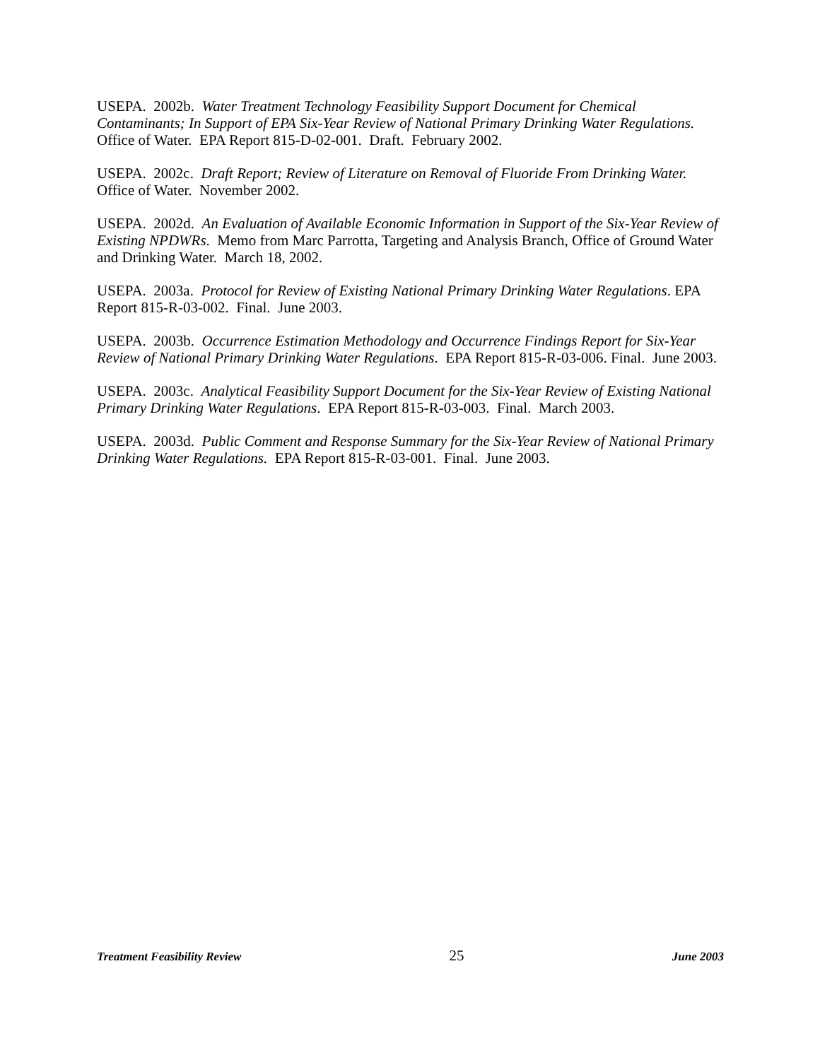USEPA. 2002b. Water Treatment Technology Feasibility Support Document for Chemical Contaminants; In Support of EPA Six-Year Review of National Primary Drinking Water Regulations. Office of Water. EPA Report 815-D-02-001. Draft. February 2002.
USEPA. 2002c. Draft Report; Review of Literature on Removal of Fluoride From Drinking Water. Office of Water. November 2002.
USEPA. 2002d. An Evaluation of Available Economic Information in Support of the Six-Year Review of Existing NPDWRs. Memo from Marc Parrotta, Targeting and Analysis Branch, Office of Ground Water and Drinking Water. March 18, 2002.
USEPA. 2003a. Protocol for Review of Existing National Primary Drinking Water Regulations. EPA Report 815-R-03-002. Final. June 2003.
USEPA. 2003b. Occurrence Estimation Methodology and Occurrence Findings Report for Six-Year Review of National Primary Drinking Water Regulations. EPA Report 815-R-03-006. Final. June 2003.
USEPA. 2003c. Analytical Feasibility Support Document for the Six-Year Review of Existing National Primary Drinking Water Regulations. EPA Report 815-R-03-003. Final. March 2003.
USEPA. 2003d. Public Comment and Response Summary for the Six-Year Review of National Primary Drinking Water Regulations. EPA Report 815-R-03-001. Final. June 2003.
Treatment Feasibility Review 25 June 2003